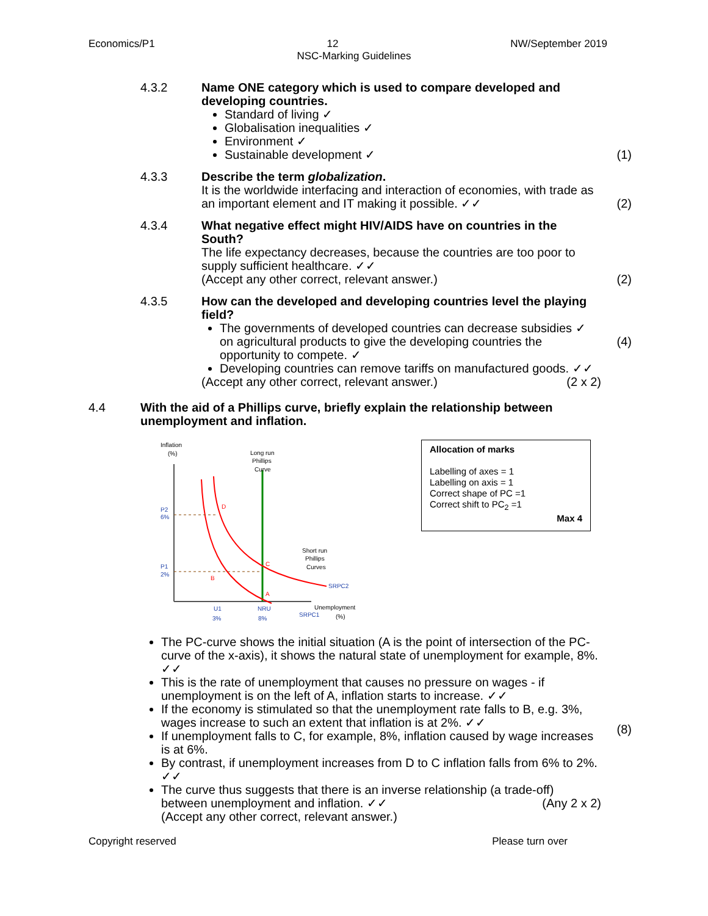Economics/P1 12 NW/September 2019
NSC-Marking Guidelines
4.3.2 Name ONE category which is used to compare developed and developing countries.
Standard of living ✓
Globalisation inequalities ✓
Environment ✓
Sustainable development ✓
(1)
4.3.3 Describe the term globalization.
It is the worldwide interfacing and interaction of economies, with trade as an important element and IT making it possible. ✓✓
(2)
4.3.4 What negative effect might HIV/AIDS have on countries in the South?
The life expectancy decreases, because the countries are too poor to supply sufficient healthcare. ✓✓
(Accept any other correct, relevant answer.)
(2)
4.3.5 How can the developed and developing countries level the playing field?
The governments of developed countries can decrease subsidies ✓ on agricultural products to give the developing countries the opportunity to compete. ✓
Developing countries can remove tariffs on manufactured goods. ✓✓ (2 x 2)
(Accept any other correct, relevant answer.)
(4)
4.4 With the aid of a Phillips curve, briefly explain the relationship between unemployment and inflation.
Inflation
(%)
Long run
Phillips
Curve
P2
6%
P1
2%
D
B
C
A
Short run
Phillips
Curves
SRPC2
SRPC1
Unemployment
(%)
U1
3%
NRU
8%
Allocation of marks
Labelling of axes = 1
Labelling on axis = 1
Correct shape of PC =1
Correct shift to PC<sub>2</sub> =1
Max 4
The PC-curve shows the initial situation (A is the point of intersection of the PC-curve of the x-axis), it shows the natural state of unemployment for example, 8%. ✓✓
This is the rate of unemployment that causes no pressure on wages - if unemployment is on the left of A, inflation starts to increase. ✓✓
If the economy is stimulated so that the unemployment rate falls to B, e.g. 3%, wages increase to such an extent that inflation is at 2%. ✓✓
If unemployment falls to C, for example, 8%, inflation caused by wage increases is at 6%.
By contrast, if unemployment increases from D to C inflation falls from 6% to 2%. ✓✓
The curve thus suggests that there is an inverse relationship (a trade-off) between unemployment and inflation. ✓✓ (Any 2 x 2)
(Accept any other correct, relevant answer.)
(8)
Copyright reserved Please turn over